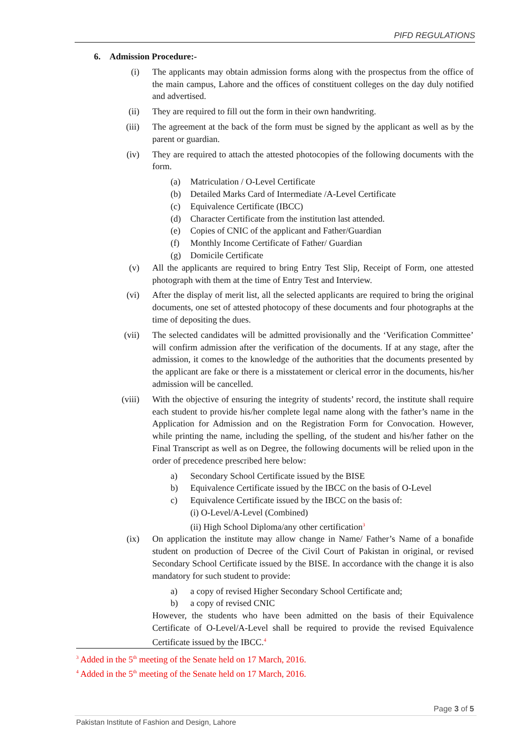PIFD REGULATIONS
6. Admission Procedure:-
(i) The applicants may obtain admission forms along with the prospectus from the office of the main campus, Lahore and the offices of constituent colleges on the day duly notified and advertised.
(ii) They are required to fill out the form in their own handwriting.
(iii) The agreement at the back of the form must be signed by the applicant as well as by the parent or guardian.
(iv) They are required to attach the attested photocopies of the following documents with the form.
(a) Matriculation / O-Level Certificate
(b) Detailed Marks Card of Intermediate /A-Level Certificate
(c) Equivalence Certificate (IBCC)
(d) Character Certificate from the institution last attended.
(e) Copies of CNIC of the applicant and Father/Guardian
(f) Monthly Income Certificate of Father/ Guardian
(g) Domicile Certificate
(v) All the applicants are required to bring Entry Test Slip, Receipt of Form, one attested photograph with them at the time of Entry Test and Interview.
(vi) After the display of merit list, all the selected applicants are required to bring the original documents, one set of attested photocopy of these documents and four photographs at the time of depositing the dues.
(vii) The selected candidates will be admitted provisionally and the ‘Verification Committee’ will confirm admission after the verification of the documents. If at any stage, after the admission, it comes to the knowledge of the authorities that the documents presented by the applicant are fake or there is a misstatement or clerical error in the documents, his/her admission will be cancelled.
(viii) With the objective of ensuring the integrity of students’ record, the institute shall require each student to provide his/her complete legal name along with the father’s name in the Application for Admission and on the Registration Form for Convocation. However, while printing the name, including the spelling, of the student and his/her father on the Final Transcript as well as on Degree, the following documents will be relied upon in the order of precedence prescribed here below:
a) Secondary School Certificate issued by the BISE
b) Equivalence Certificate issued by the IBCC on the basis of O-Level
c) Equivalence Certificate issued by the IBCC on the basis of:
(i) O-Level/A-Level (Combined)
(ii) High School Diploma/any other certification<sup>3</sup>
(ix) On application the institute may allow change in Name/ Father’s Name of a bonafide student on production of Decree of the Civil Court of Pakistan in original, or revised Secondary School Certificate issued by the BISE. In accordance with the change it is also mandatory for such student to provide:
a) a copy of revised Higher Secondary School Certificate and;
b) a copy of revised CNIC
However, the students who have been admitted on the basis of their Equivalence Certificate of O-Level/A-Level shall be required to provide the revised Equivalence Certificate issued by the IBCC.<sup>4</sup>
<sup>3</sup> Added in the 5<sup>th</sup> meeting of the Senate held on 17 March, 2016.
<sup>4</sup> Added in the 5<sup>th</sup> meeting of the Senate held on 17 March, 2016.
Page 3 of 5
Pakistan Institute of Fashion and Design, Lahore